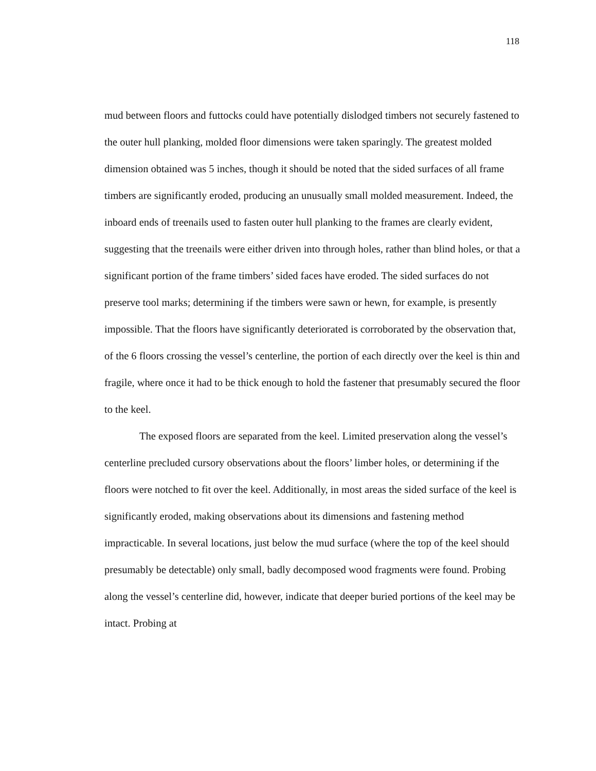118
mud between floors and futtocks could have potentially dislodged timbers not securely fastened to the outer hull planking, molded floor dimensions were taken sparingly. The greatest molded dimension obtained was 5 inches, though it should be noted that the sided surfaces of all frame timbers are significantly eroded, producing an unusually small molded measurement. Indeed, the inboard ends of treenails used to fasten outer hull planking to the frames are clearly evident, suggesting that the treenails were either driven into through holes, rather than blind holes, or that a significant portion of the frame timbers’ sided faces have eroded. The sided surfaces do not preserve tool marks; determining if the timbers were sawn or hewn, for example, is presently impossible. That the floors have significantly deteriorated is corroborated by the observation that, of the 6 floors crossing the vessel’s centerline, the portion of each directly over the keel is thin and fragile, where once it had to be thick enough to hold the fastener that presumably secured the floor to the keel.
The exposed floors are separated from the keel. Limited preservation along the vessel’s centerline precluded cursory observations about the floors’ limber holes, or determining if the floors were notched to fit over the keel. Additionally, in most areas the sided surface of the keel is significantly eroded, making observations about its dimensions and fastening method impracticable. In several locations, just below the mud surface (where the top of the keel should presumably be detectable) only small, badly decomposed wood fragments were found. Probing along the vessel’s centerline did, however, indicate that deeper buried portions of the keel may be intact. Probing at